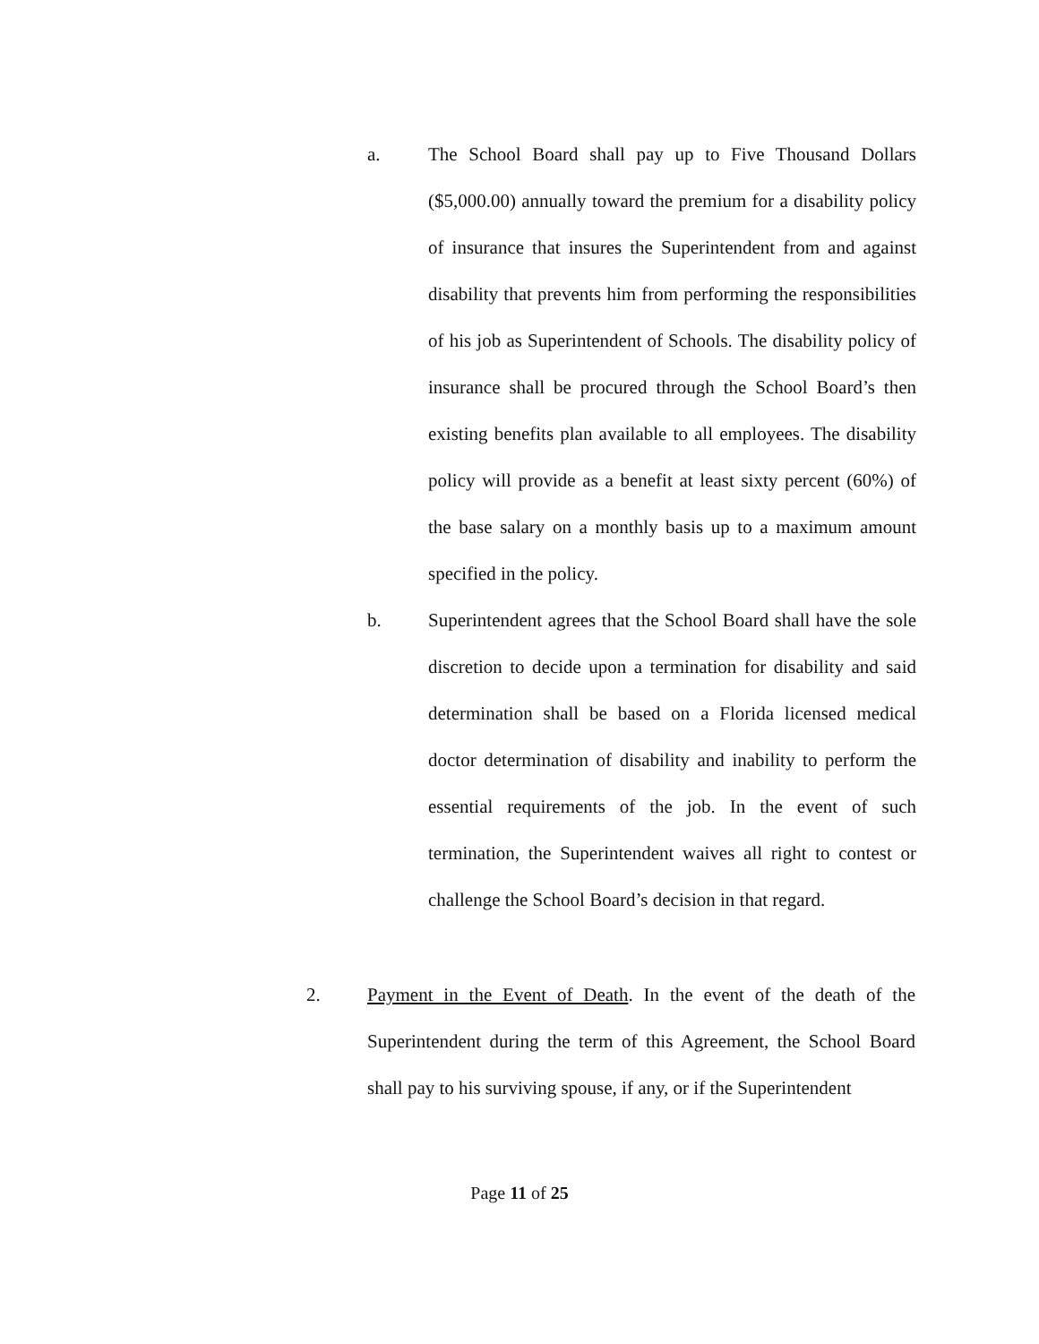a. The School Board shall pay up to Five Thousand Dollars ($5,000.00) annually toward the premium for a disability policy of insurance that insures the Superintendent from and against disability that prevents him from performing the responsibilities of his job as Superintendent of Schools. The disability policy of insurance shall be procured through the School Board’s then existing benefits plan available to all employees. The disability policy will provide as a benefit at least sixty percent (60%) of the base salary on a monthly basis up to a maximum amount specified in the policy.
b. Superintendent agrees that the School Board shall have the sole discretion to decide upon a termination for disability and said determination shall be based on a Florida licensed medical doctor determination of disability and inability to perform the essential requirements of the job. In the event of such termination, the Superintendent waives all right to contest or challenge the School Board’s decision in that regard.
2. Payment in the Event of Death. In the event of the death of the Superintendent during the term of this Agreement, the School Board shall pay to his surviving spouse, if any, or if the Superintendent
Page 11 of 25